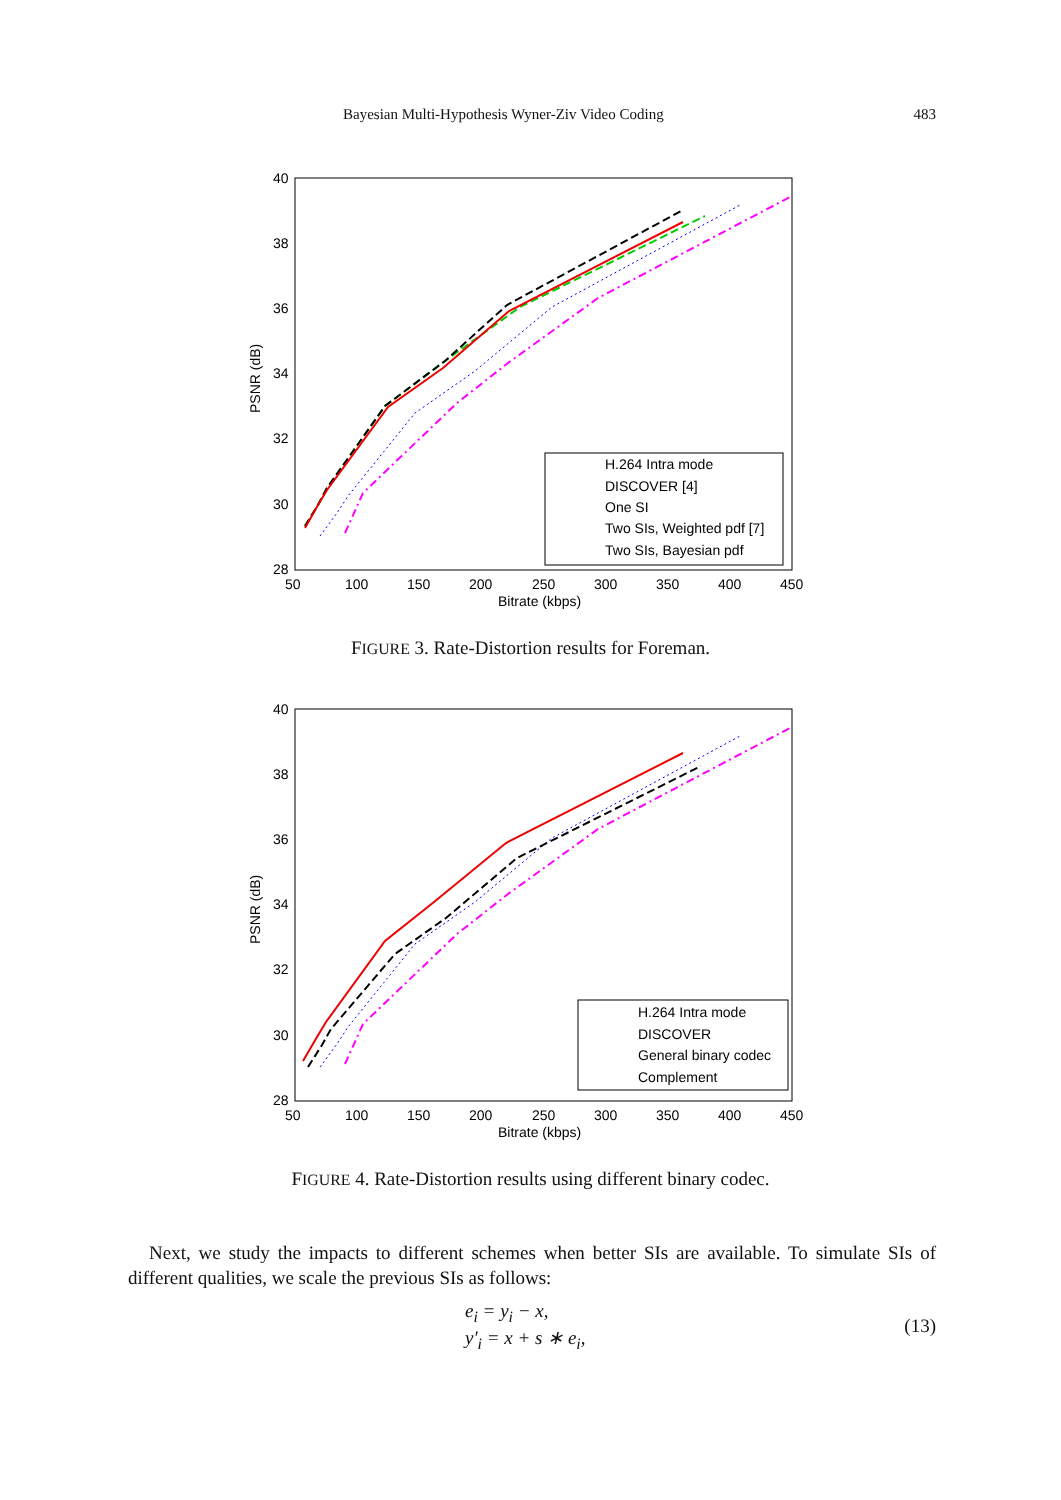Bayesian Multi-Hypothesis Wyner-Ziv Video Coding 483
40
38
36
34
32
30
28
50
100
150
200
250
300
350
400
450
Bitrate (kbps)
PSNR (dB)
H.264 Intra mode
DISCOVER [4]
One SI
Two SIs, Weighted pdf [7]
Two SIs, Bayesian pdf
FIGURE 3. Rate-Distortion results for Foreman.
40
38
36
34
32
30
28
50
100
150
200
250
300
350
400
450
Bitrate (kbps)
PSNR (dB)
H.264 Intra mode
DISCOVER
General binary codec
Complement
FIGURE 4. Rate-Distortion results using different binary codec.
Next, we study the impacts to different schemes when better SIs are available. To simulate SIs of different qualities, we scale the previous SIs as follows:
e<sub>i</sub> = y<sub>i</sub> − x,
y′<sub>i</sub> = x + s ∗ e<sub>i</sub>,
(13)